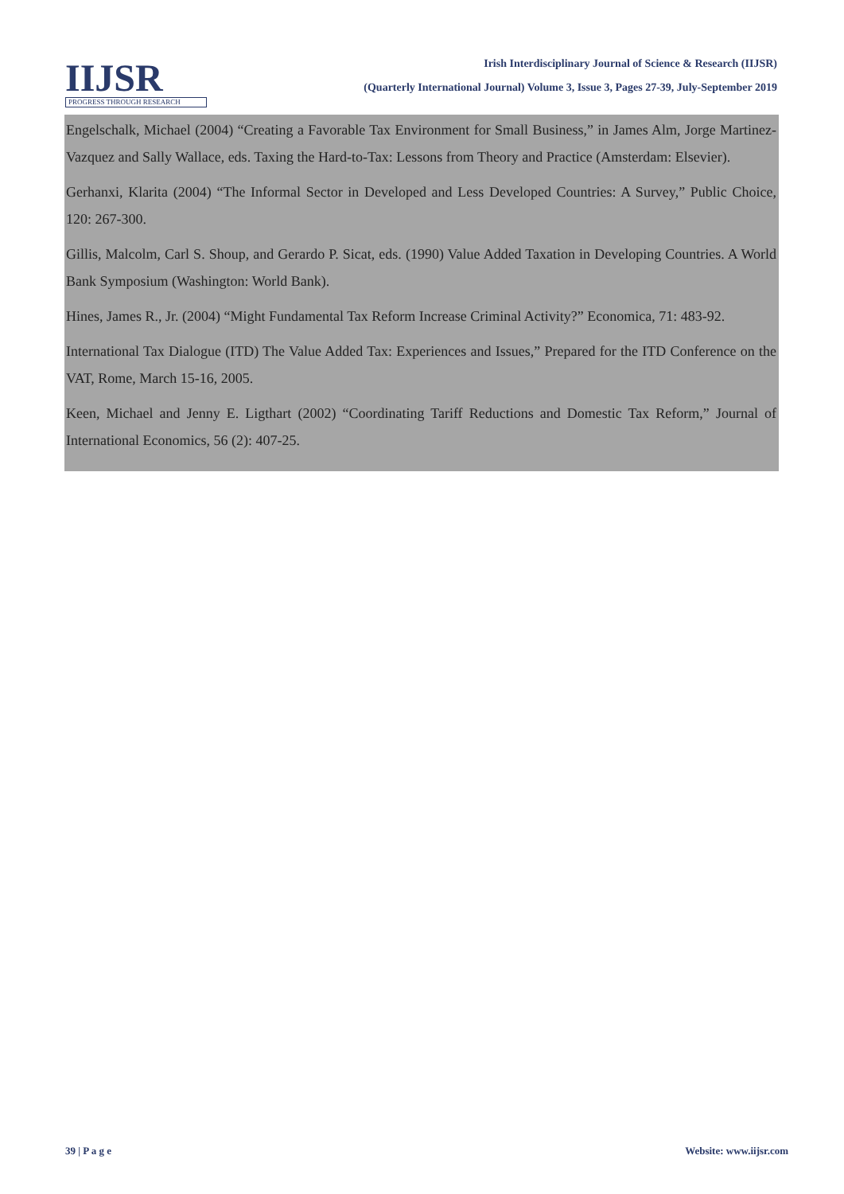IIJSR
PROGRESS THROUGH RESEARCH
Irish Interdisciplinary Journal of Science & Research (IIJSR)
(Quarterly International Journal) Volume 3, Issue 3, Pages 27-39, July-September 2019
Engelschalk, Michael (2004) “Creating a Favorable Tax Environment for Small Business,” in James Alm, Jorge Martinez-Vazquez and Sally Wallace, eds. Taxing the Hard-to-Tax: Lessons from Theory and Practice (Amsterdam: Elsevier).
Gerhanxi, Klarita (2004) “The Informal Sector in Developed and Less Developed Countries: A Survey,” Public Choice, 120: 267-300.
Gillis, Malcolm, Carl S. Shoup, and Gerardo P. Sicat, eds. (1990) Value Added Taxation in Developing Countries. A World Bank Symposium (Washington: World Bank).
Hines, James R., Jr. (2004) “Might Fundamental Tax Reform Increase Criminal Activity?” Economica, 71: 483-92.
International Tax Dialogue (ITD) The Value Added Tax: Experiences and Issues,” Prepared for the ITD Conference on the VAT, Rome, March 15-16, 2005.
Keen, Michael and Jenny E. Ligthart (2002) “Coordinating Tariff Reductions and Domestic Tax Reform,” Journal of International Economics, 56 (2): 407-25.
39 | P a g e Website: www.iijsr.com